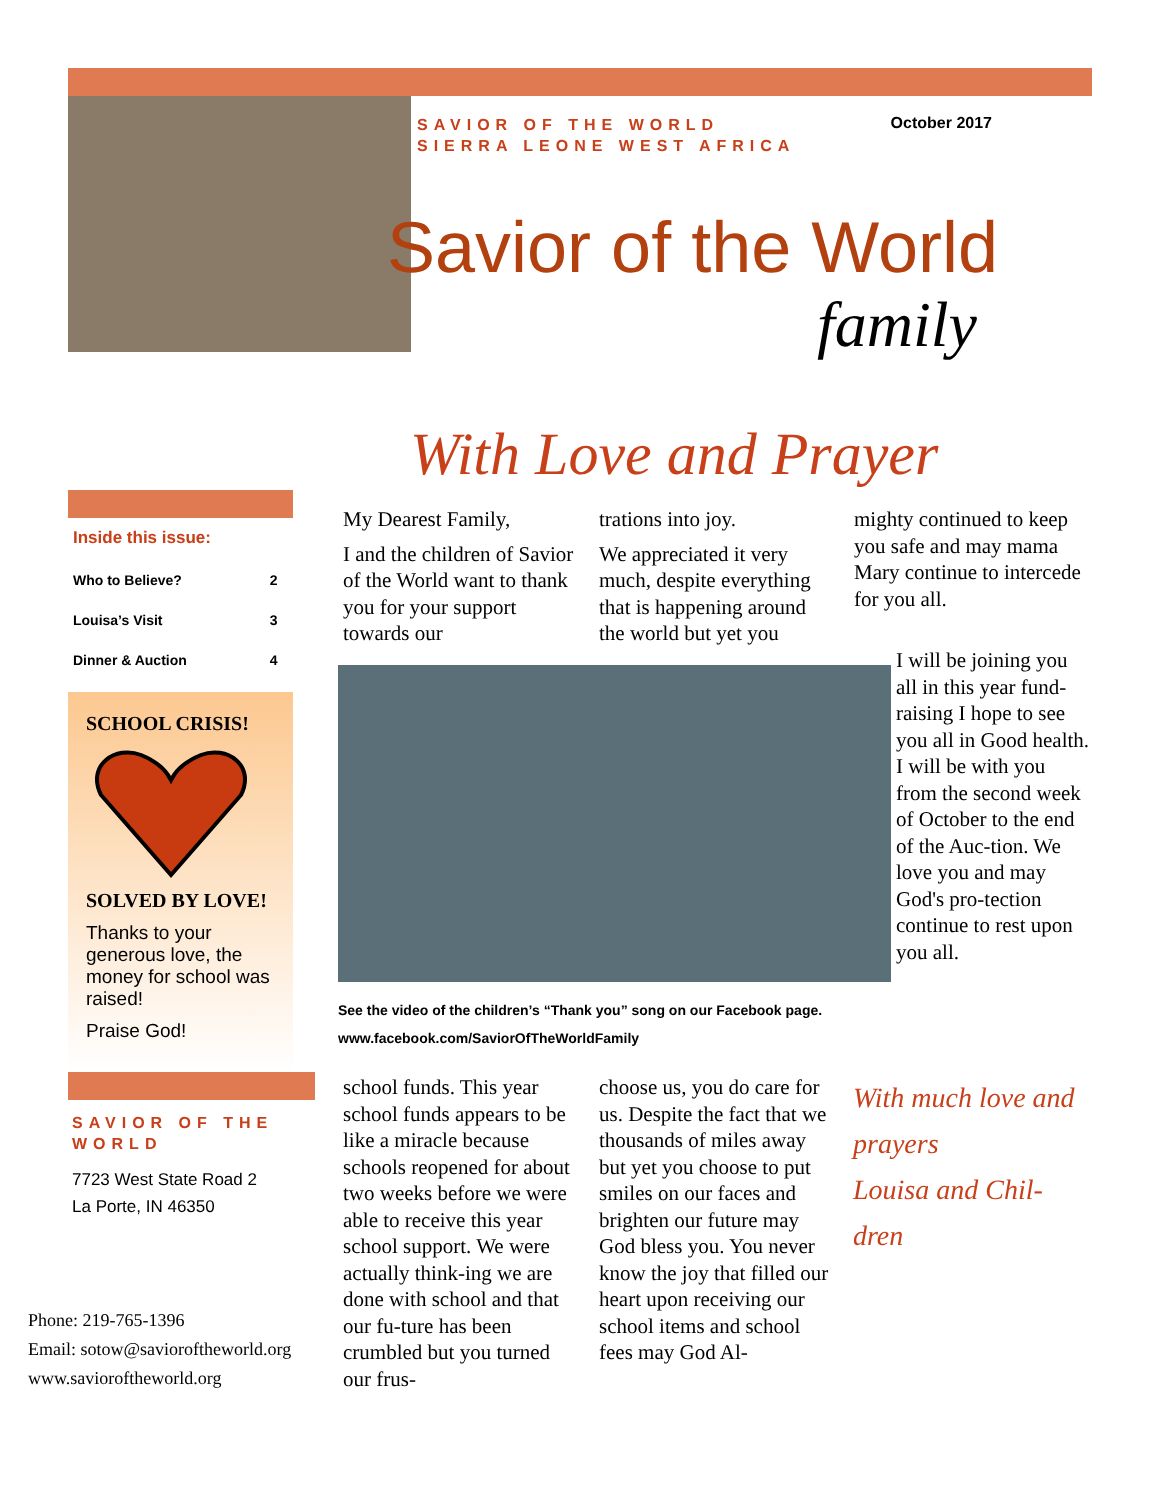SAVIOR OF THE WORLD
SIERRA LEONE WEST AFRICA
October 2017
Savior of the World
family
With Love and Prayer
Inside this issue:
| Who to Believe? | 2 |
| Louisa’s Visit | 3 |
| Dinner & Auction | 4 |
SCHOOL CRISIS!
SOLVED BY LOVE!
Thanks to your generous love, the money for school was raised!
Praise God!
SAVIOR OF THE WORLD
7723 West State Road 2
La Porte, IN 46350
Phone: 219-765-1396
Email: sotow@savioroftheworld.org
www.savioroftheworld.org
My Dearest Family,
I and the children of Savior of the World want to thank you for your support towards our
trations into joy.
We appreciated it very much, despite everything that is happening around the world but yet you
mighty continued to keep you safe and may mama Mary continue to intercede for you all.
I will be joining you all in this year fund-raising I hope to see you all in Good health. I will be with you from the second week of October to the end of the Auc-tion. We love you and may God's pro-tection continue to rest upon you all.
See the video of the children’s “Thank you” song on our Facebook page.
www.facebook.com/SaviorOfTheWorldFamily
school funds. This year school funds appears to be like a miracle because schools reopened for about two weeks before we were able to receive this year school support. We were actually think-ing we are done with school and that our fu-ture has been crumbled but you turned our frus-
choose us, you do care for us. Despite the fact that we thousands of miles away but yet you choose to put smiles on our faces and brighten our future may God bless you. You never know the joy that filled our heart upon receiving our school items and school fees may God Al-
With much love and prayers
Louisa and Chil-dren